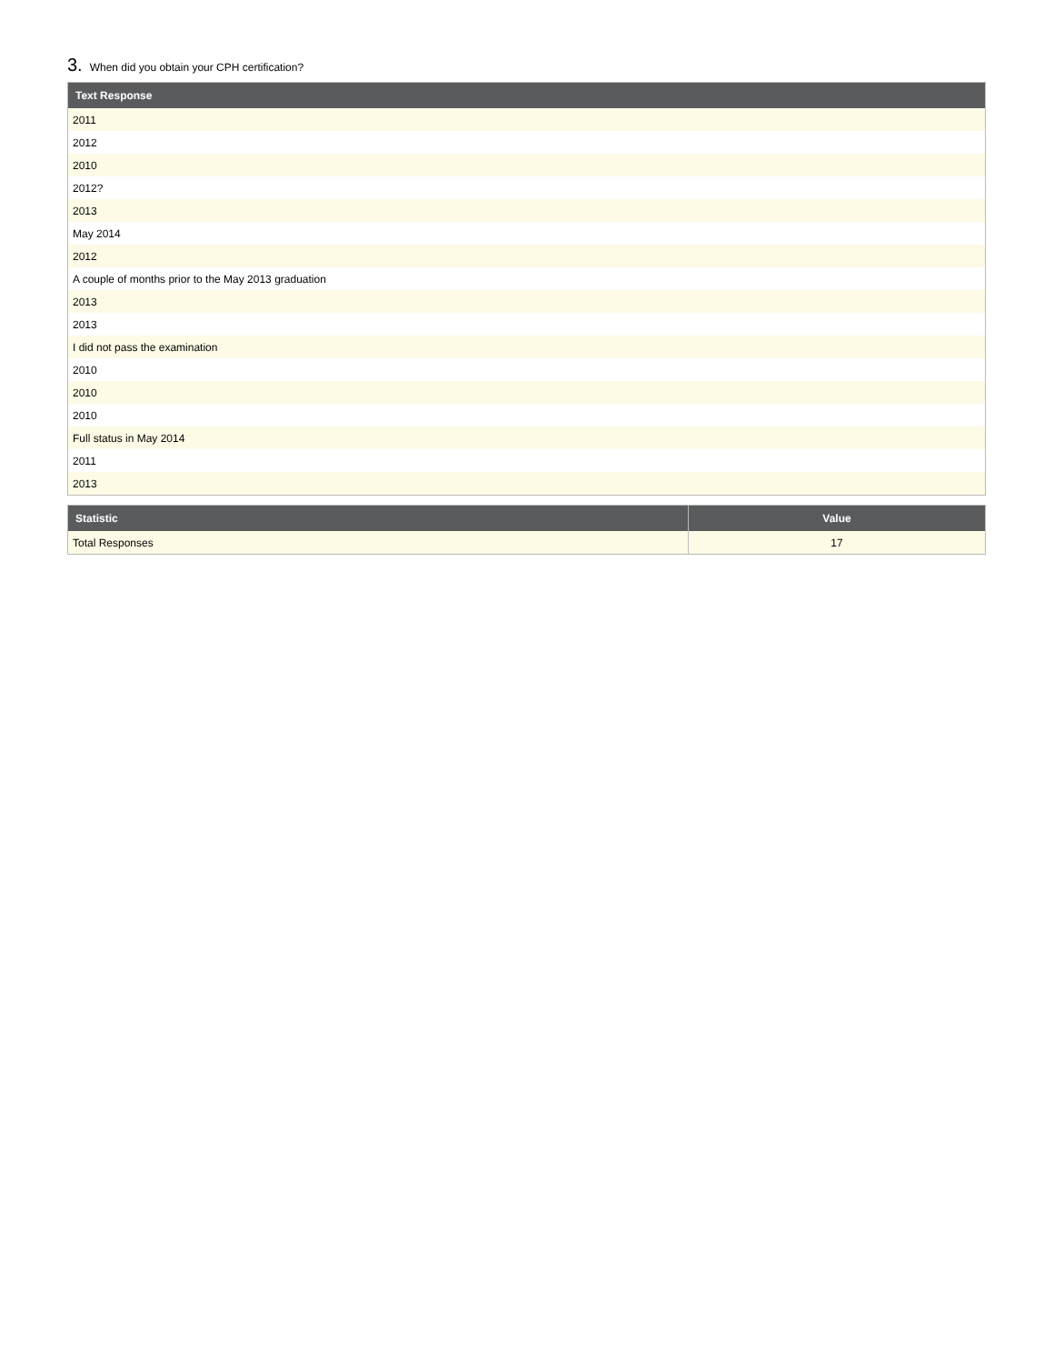3. When did you obtain your CPH certification?
| Text Response |
| --- |
| 2011 |
| 2012 |
| 2010 |
| 2012? |
| 2013 |
| May 2014 |
| 2012 |
| A couple of months prior to the May 2013 graduation |
| 2013 |
| 2013 |
| I did not pass the examination |
| 2010 |
| 2010 |
| 2010 |
| Full status in May 2014 |
| 2011 |
| 2013 |
| Statistic | Value |
| --- | --- |
| Total Responses | 17 |